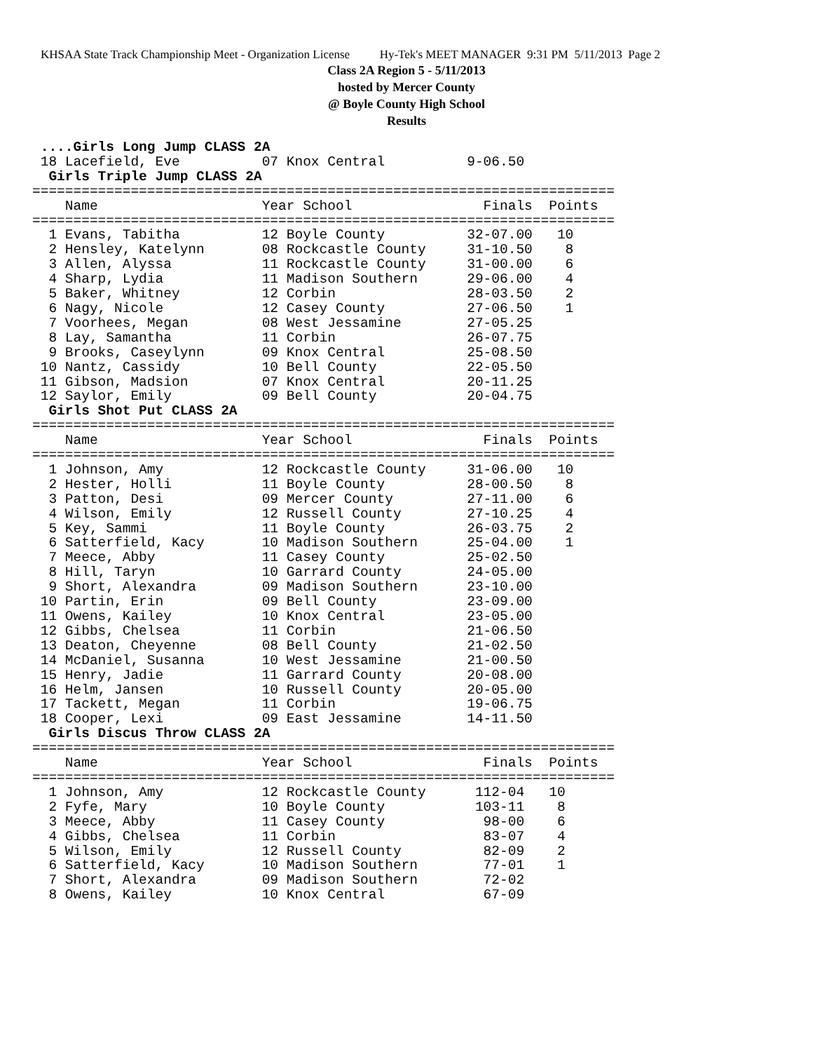KHSAA State Track Championship Meet - Organization License Hy-Tek's MEET MANAGER 9:31 PM 5/11/2013 Page 2
Class 2A Region 5 - 5/11/2013
hosted by Mercer County
@ Boyle County High School
Results
 ....Girls Long Jump CLASS 2A
 18 Lacefield, Eve          07 Knox Central          9-06.50
  Girls Triple Jump CLASS 2A
=======================================================================
    Name                    Year School                Finals  Points
=======================================================================
  1 Evans, Tabitha          12 Boyle County          32-07.00   10
  2 Hensley, Katelynn       08 Rockcastle County     31-10.50    8
  3 Allen, Alyssa           11 Rockcastle County     31-00.00    6
  4 Sharp, Lydia            11 Madison Southern      29-06.00    4
  5 Baker, Whitney          12 Corbin                28-03.50    2
  6 Nagy, Nicole            12 Casey County          27-06.50    1
  7 Voorhees, Megan         08 West Jessamine        27-05.25
  8 Lay, Samantha           11 Corbin                26-07.75
  9 Brooks, Caseylynn       09 Knox Central          25-08.50
 10 Nantz, Cassidy          10 Bell County           22-05.50
 11 Gibson, Madsion         07 Knox Central          20-11.25
 12 Saylor, Emily           09 Bell County           20-04.75
  Girls Shot Put CLASS 2A
=======================================================================
    Name                    Year School                Finals  Points
=======================================================================
  1 Johnson, Amy            12 Rockcastle County     31-06.00   10
  2 Hester, Holli           11 Boyle County          28-00.50    8
  3 Patton, Desi            09 Mercer County         27-11.00    6
  4 Wilson, Emily           12 Russell County        27-10.25    4
  5 Key, Sammi              11 Boyle County          26-03.75    2
  6 Satterfield, Kacy       10 Madison Southern      25-04.00    1
  7 Meece, Abby             11 Casey County          25-02.50
  8 Hill, Taryn             10 Garrard County        24-05.00
  9 Short, Alexandra        09 Madison Southern      23-10.00
 10 Partin, Erin            09 Bell County           23-09.00
 11 Owens, Kailey           10 Knox Central          23-05.00
 12 Gibbs, Chelsea          11 Corbin                21-06.50
 13 Deaton, Cheyenne        08 Bell County           21-02.50
 14 McDaniel, Susanna       10 West Jessamine        21-00.50
 15 Henry, Jadie            11 Garrard County        20-08.00
 16 Helm, Jansen            10 Russell County        20-05.00
 17 Tackett, Megan          11 Corbin                19-06.75
 18 Cooper, Lexi            09 East Jessamine        14-11.50
  Girls Discus Throw CLASS 2A
=======================================================================
    Name                    Year School                Finals  Points
=======================================================================
  1 Johnson, Amy            12 Rockcastle County      112-04   10
  2 Fyfe, Mary              10 Boyle County           103-11    8
  3 Meece, Abby             11 Casey County            98-00    6
  4 Gibbs, Chelsea          11 Corbin                  83-07    4
  5 Wilson, Emily           12 Russell County          82-09    2
  6 Satterfield, Kacy       10 Madison Southern        77-01    1
  7 Short, Alexandra        09 Madison Southern        72-02
  8 Owens, Kailey           10 Knox Central            67-09